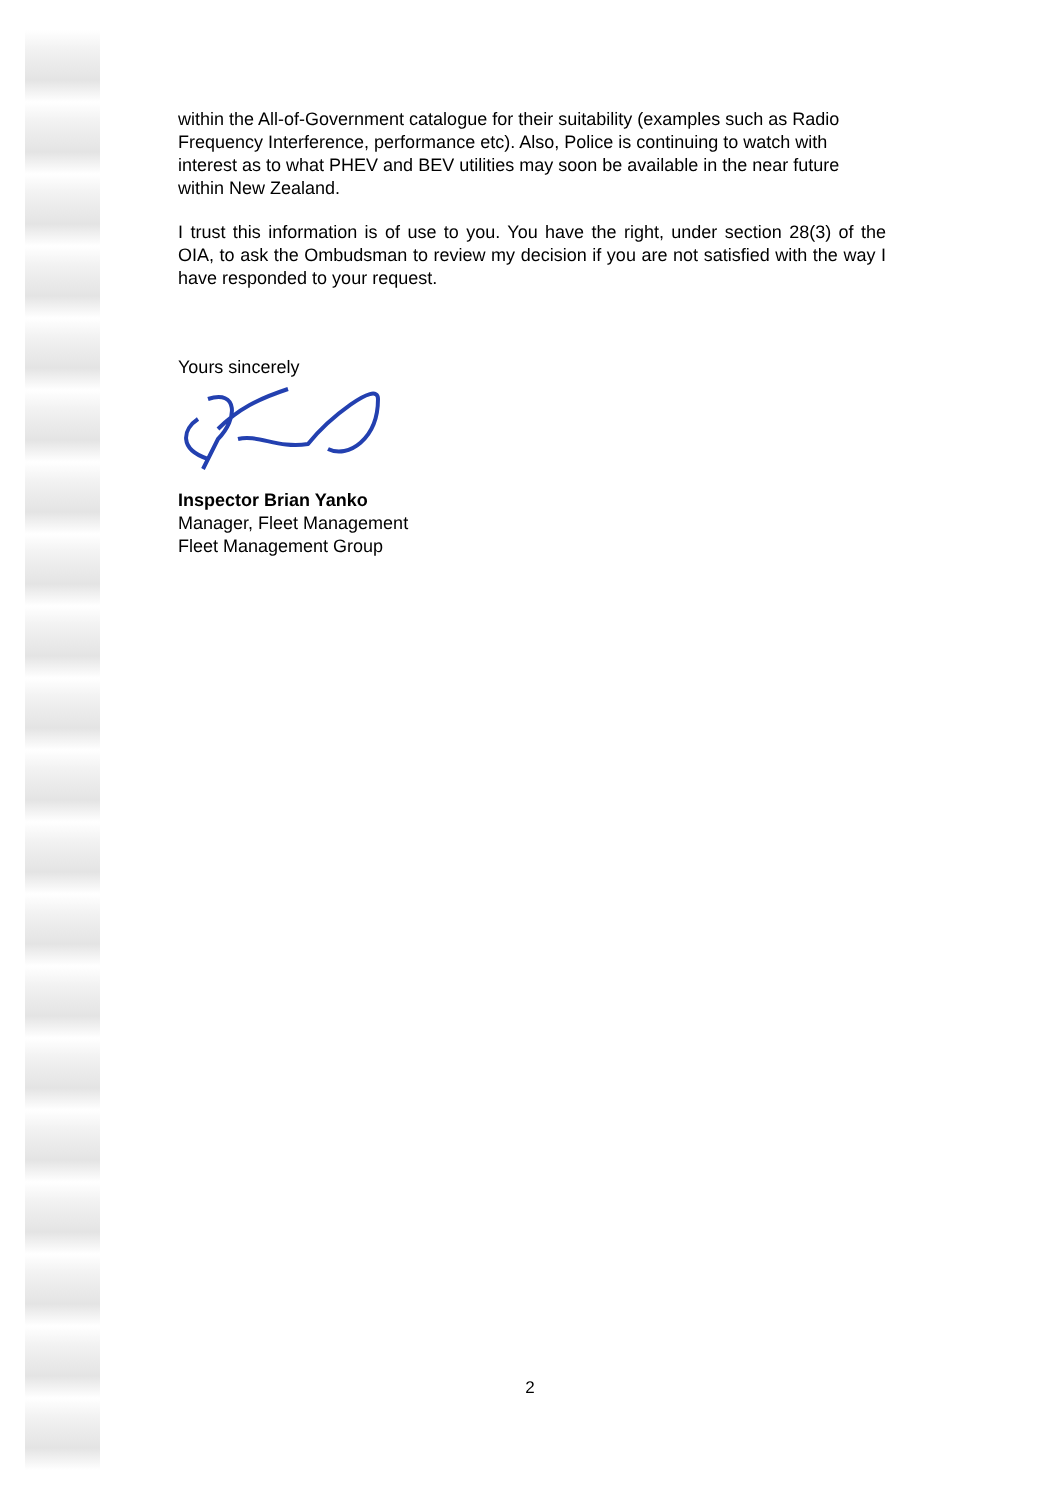within the All-of-Government catalogue for their suitability (examples such as Radio Frequency Interference, performance etc). Also, Police is continuing to watch with interest as to what PHEV and BEV utilities may soon be available in the near future within New Zealand.
I trust this information is of use to you. You have the right, under section 28(3) of the OIA, to ask the Ombudsman to review my decision if you are not satisfied with the way I have responded to your request.
Yours sincerely
Inspector Brian Yanko
Manager, Fleet Management
Fleet Management Group
2